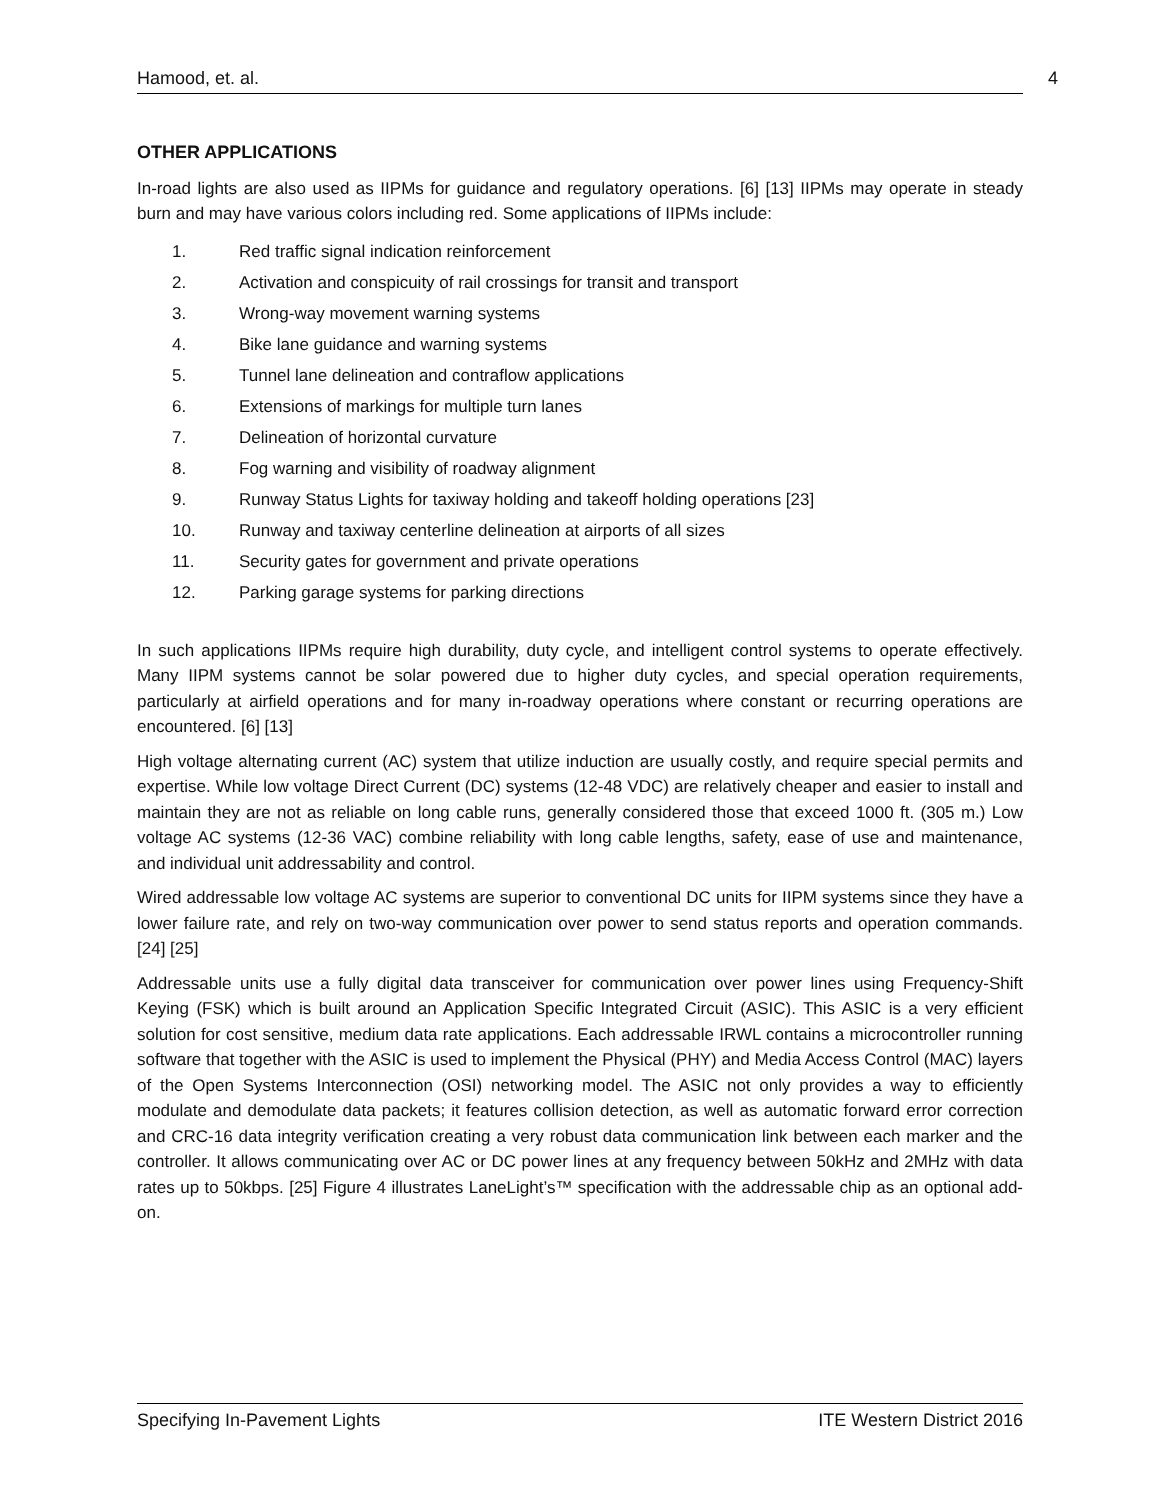Hamood, et. al. 4
OTHER APPLICATIONS
In-road lights are also used as IIPMs for guidance and regulatory operations. [6] [13] IIPMs may operate in steady burn and may have various colors including red. Some applications of IIPMs include:
1. Red traffic signal indication reinforcement
2. Activation and conspicuity of rail crossings for transit and transport
3. Wrong-way movement warning systems
4. Bike lane guidance and warning systems
5. Tunnel lane delineation and contraflow applications
6. Extensions of markings for multiple turn lanes
7. Delineation of horizontal curvature
8. Fog warning and visibility of roadway alignment
9. Runway Status Lights for taxiway holding and takeoff holding operations [23]
10. Runway and taxiway centerline delineation at airports of all sizes
11. Security gates for government and private operations
12. Parking garage systems for parking directions
In such applications IIPMs require high durability, duty cycle, and intelligent control systems to operate effectively. Many IIPM systems cannot be solar powered due to higher duty cycles, and special operation requirements, particularly at airfield operations and for many in-roadway operations where constant or recurring operations are encountered. [6] [13]
High voltage alternating current (AC) system that utilize induction are usually costly, and require special permits and expertise. While low voltage Direct Current (DC) systems (12-48 VDC) are relatively cheaper and easier to install and maintain they are not as reliable on long cable runs, generally considered those that exceed 1000 ft. (305 m.) Low voltage AC systems (12-36 VAC) combine reliability with long cable lengths, safety, ease of use and maintenance, and individual unit addressability and control.
Wired addressable low voltage AC systems are superior to conventional DC units for IIPM systems since they have a lower failure rate, and rely on two-way communication over power to send status reports and operation commands. [24] [25]
Addressable units use a fully digital data transceiver for communication over power lines using Frequency-Shift Keying (FSK) which is built around an Application Specific Integrated Circuit (ASIC). This ASIC is a very efficient solution for cost sensitive, medium data rate applications. Each addressable IRWL contains a microcontroller running software that together with the ASIC is used to implement the Physical (PHY) and Media Access Control (MAC) layers of the Open Systems Interconnection (OSI) networking model. The ASIC not only provides a way to efficiently modulate and demodulate data packets; it features collision detection, as well as automatic forward error correction and CRC-16 data integrity verification creating a very robust data communication link between each marker and the controller. It allows communicating over AC or DC power lines at any frequency between 50kHz and 2MHz with data rates up to 50kbps. [25] Figure 4 illustrates LaneLight’s™ specification with the addressable chip as an optional add-on.
Specifying In-Pavement Lights ITE Western District 2016